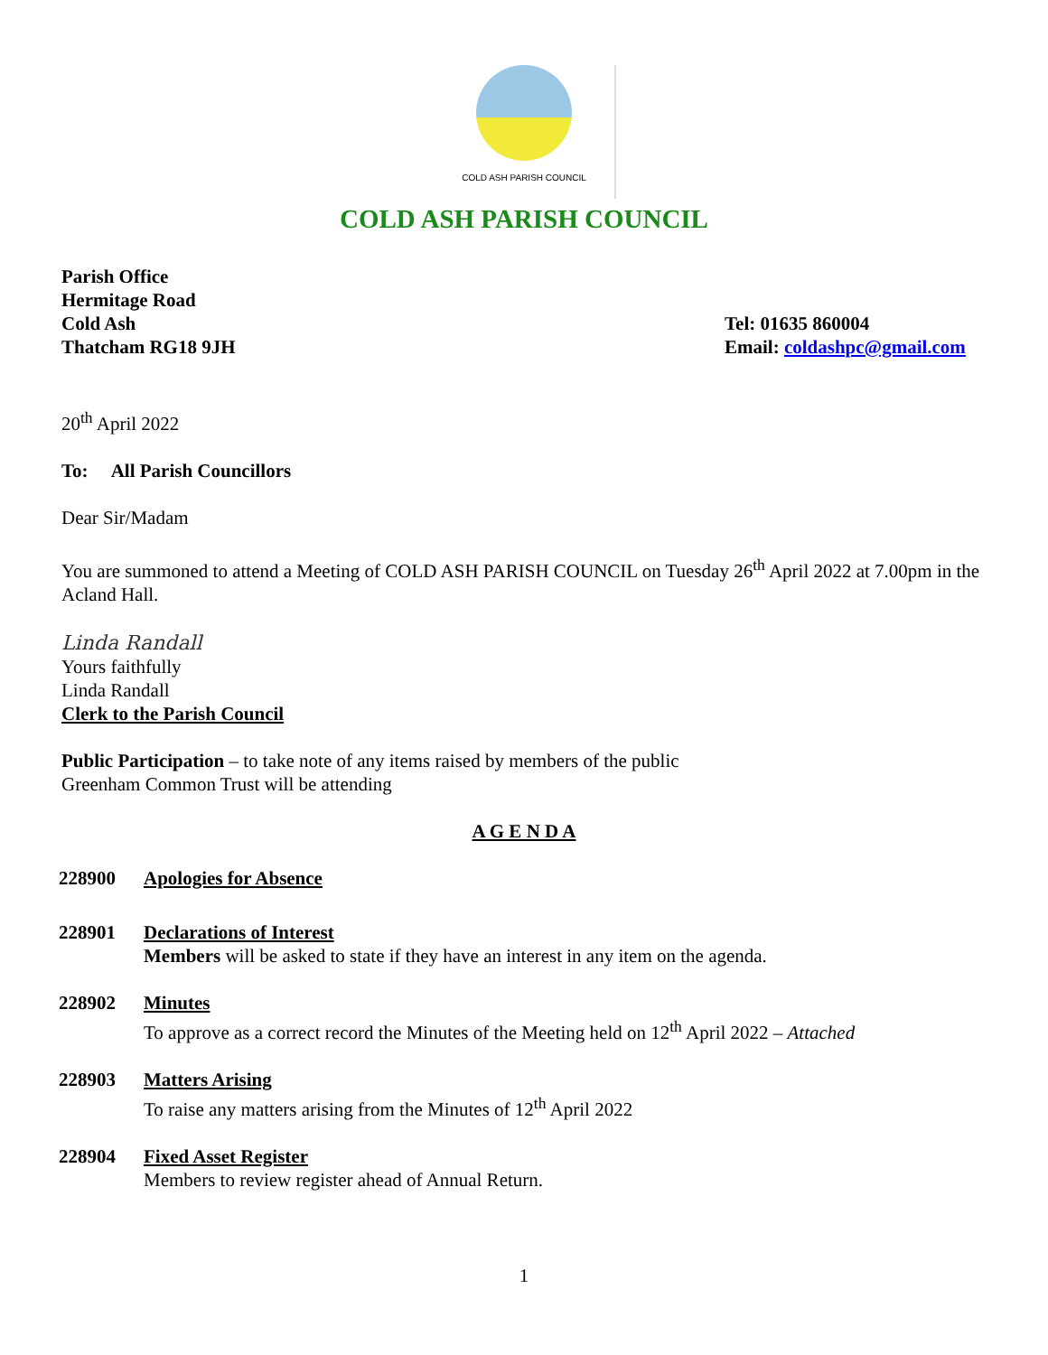COLD ASH PARISH COUNCIL
COLD ASH PARISH COUNCIL
Parish Office
Hermitage Road
Cold Ash
Thatcham RG18 9JH
Tel: 01635 860004
Email: coldashpc@gmail.com
20<sup>th</sup> April 2022
To: All Parish Councillors
Dear Sir/Madam
You are summoned to attend a Meeting of COLD ASH PARISH COUNCIL on Tuesday 26<sup>th</sup> April 2022 at 7.00pm in the Acland Hall.
Linda Randall
Yours faithfully
Linda Randall
Clerk to the Parish Council
Public Participation – to take note of any items raised by members of the public
Greenham Common Trust will be attending
A G E N D A
228900 Apologies for Absence
228901 Declarations of Interest
Members will be asked to state if they have an interest in any item on the agenda.
228902 Minutes
To approve as a correct record the Minutes of the Meeting held on 12<sup>th</sup> April 2022 – Attached
228903 Matters Arising
To raise any matters arising from the Minutes of 12<sup>th</sup> April 2022
228904 Fixed Asset Register
Members to review register ahead of Annual Return.
1